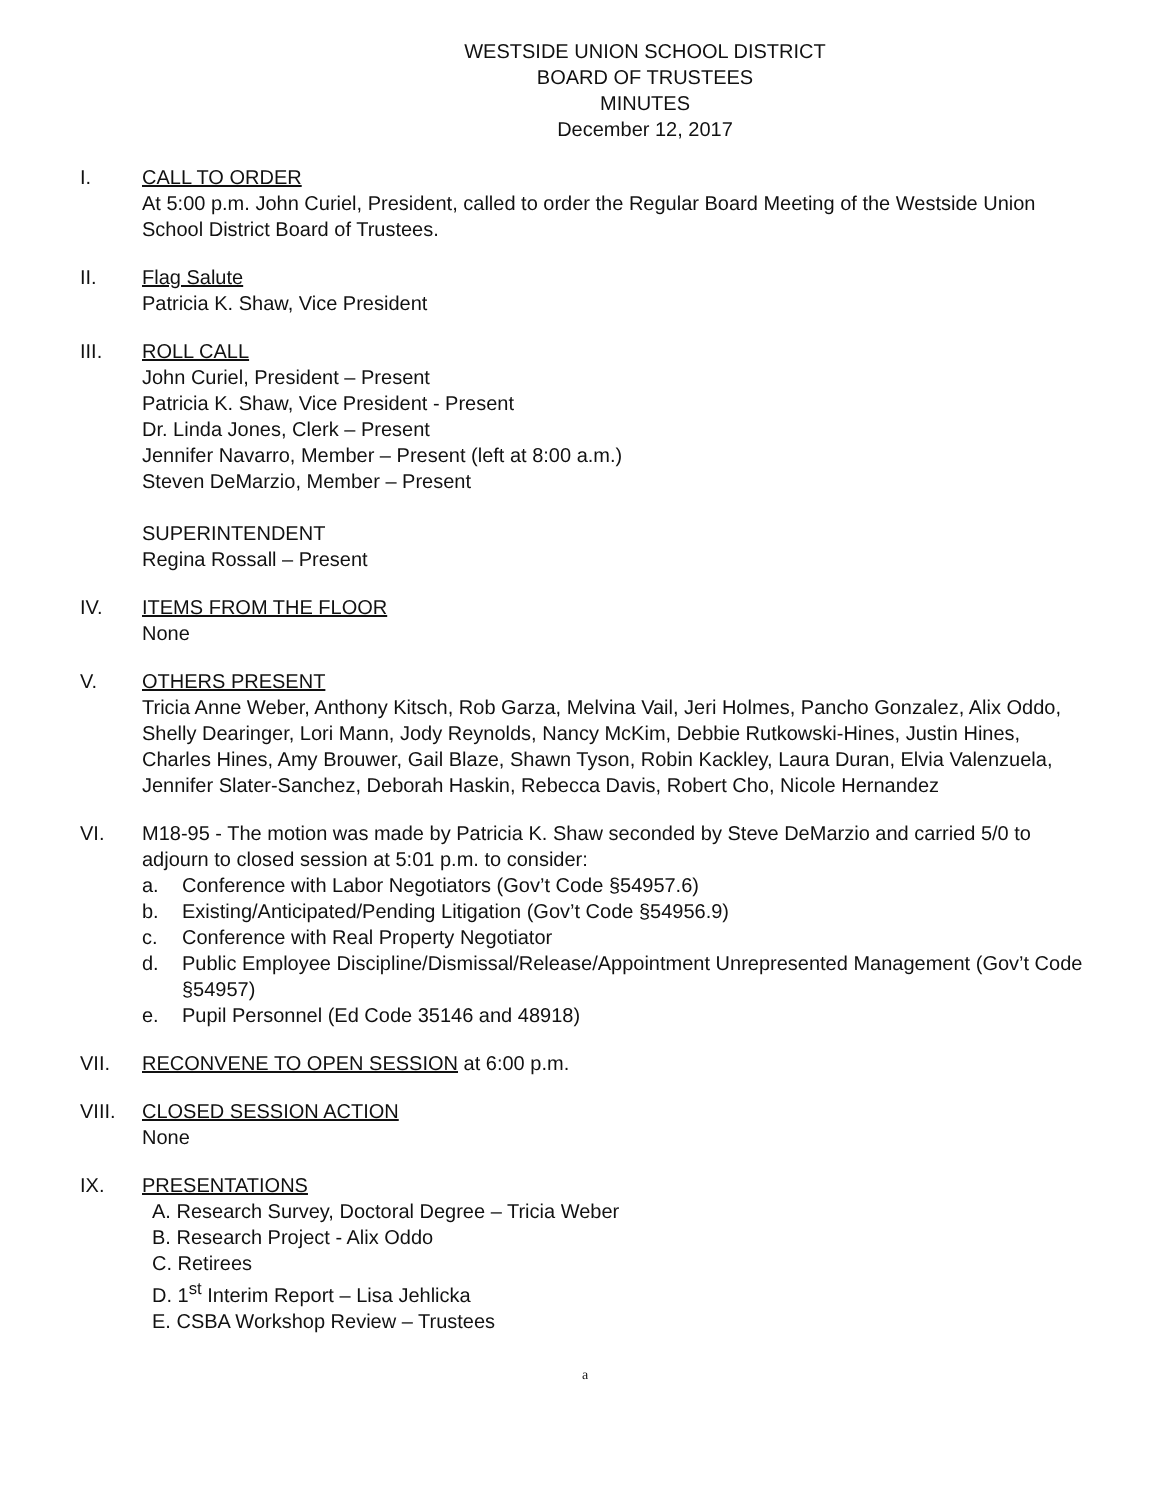WESTSIDE UNION SCHOOL DISTRICT
BOARD OF TRUSTEES
MINUTES
December 12, 2017
I. CALL TO ORDER
At 5:00 p.m. John Curiel, President, called to order the Regular Board Meeting of the Westside Union School District Board of Trustees.
II. Flag Salute
Patricia K. Shaw, Vice President
III. ROLL CALL
John Curiel, President – Present
Patricia K. Shaw, Vice President - Present
Dr. Linda Jones, Clerk – Present
Jennifer Navarro, Member – Present (left at 8:00 a.m.)
Steven DeMarzio, Member – Present
SUPERINTENDENT
Regina Rossall – Present
IV. ITEMS FROM THE FLOOR
None
V. OTHERS PRESENT
Tricia Anne Weber, Anthony Kitsch, Rob Garza, Melvina Vail, Jeri Holmes, Pancho Gonzalez, Alix Oddo, Shelly Dearinger, Lori Mann, Jody Reynolds, Nancy McKim, Debbie Rutkowski-Hines, Justin Hines, Charles Hines, Amy Brouwer, Gail Blaze, Shawn Tyson, Robin Kackley, Laura Duran, Elvia Valenzuela, Jennifer Slater-Sanchez, Deborah Haskin, Rebecca Davis, Robert Cho, Nicole Hernandez
VI. M18-95 - The motion was made by Patricia K. Shaw seconded by Steve DeMarzio and carried 5/0 to adjourn to closed session at 5:01 p.m. to consider:
a. Conference with Labor Negotiators (Gov’t Code §54957.6)
b. Existing/Anticipated/Pending Litigation (Gov’t Code §54956.9)
c. Conference with Real Property Negotiator
d. Public Employee Discipline/Dismissal/Release/Appointment Unrepresented Management (Gov’t Code §54957)
e. Pupil Personnel (Ed Code 35146 and 48918)
VII. RECONVENE TO OPEN SESSION at 6:00 p.m.
VIII. CLOSED SESSION ACTION
None
IX. PRESENTATIONS
A. Research Survey, Doctoral Degree – Tricia Weber
B. Research Project - Alix Oddo
C. Retirees
D. 1<sup>st</sup> Interim Report – Lisa Jehlicka
E. CSBA Workshop Review – Trustees
a